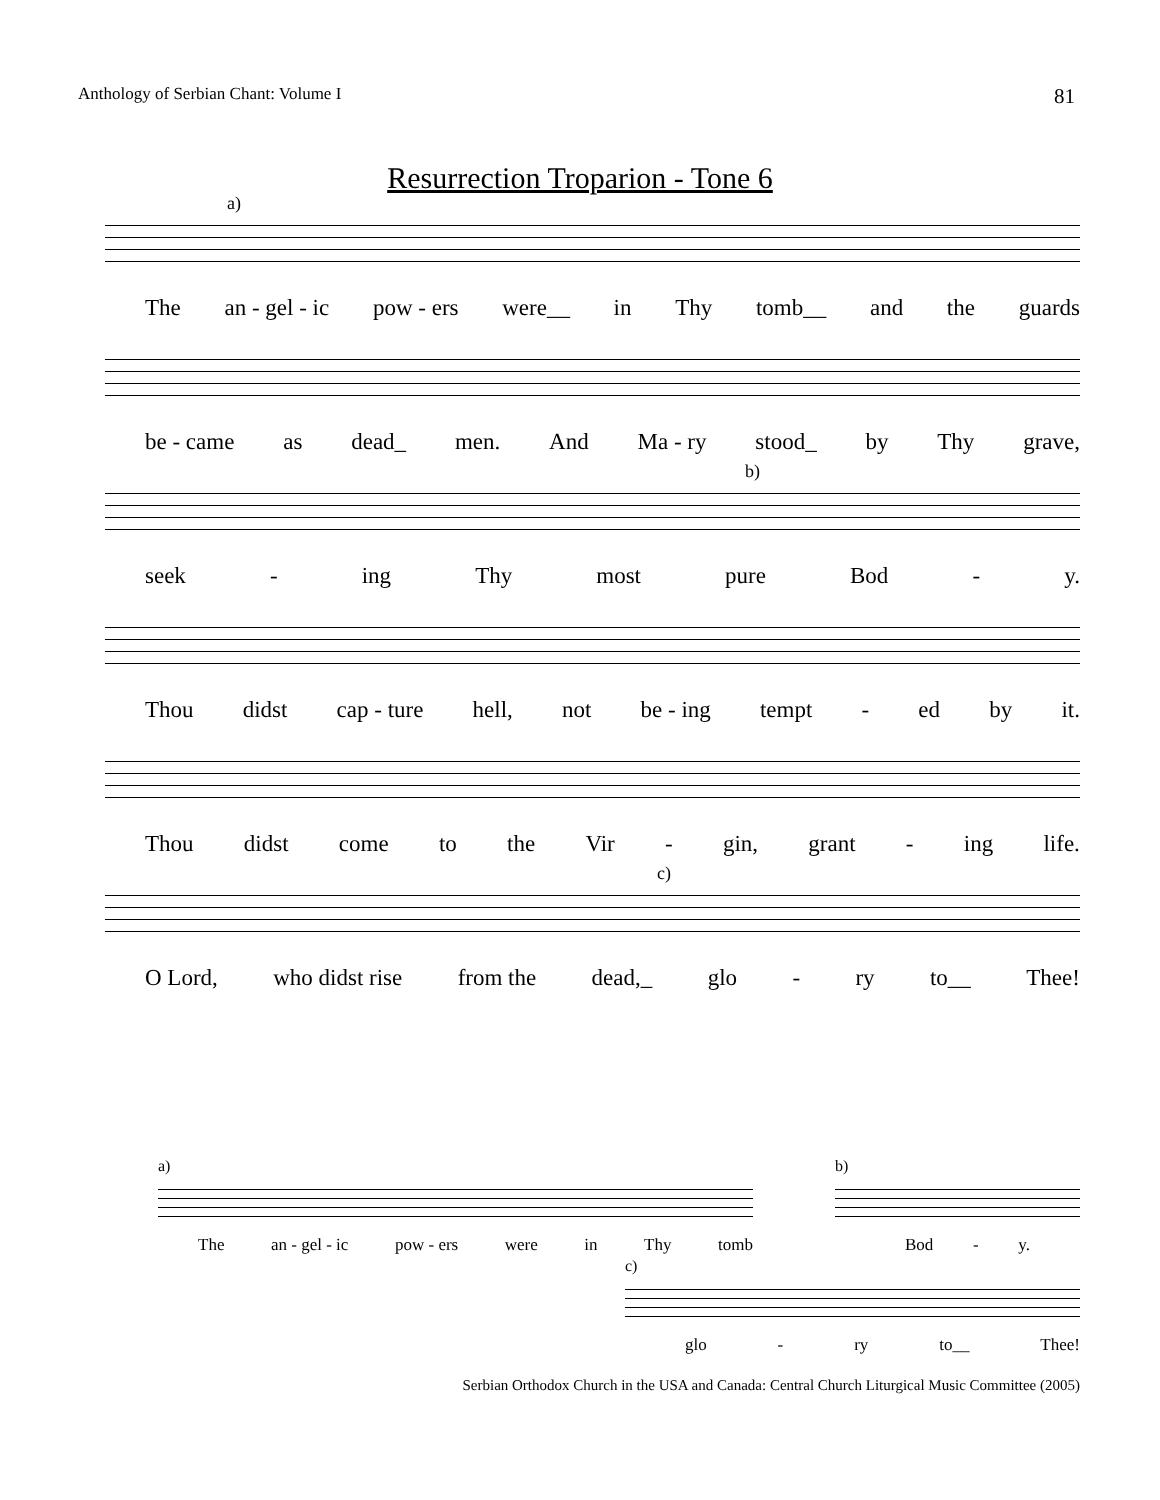Anthology of Serbian Chant: Volume I 81
Resurrection Troparion - Tone 6
a)
The an - gel - ic pow - ers were__ in Thy tomb__ and the guards
be - came as dead_ men. And Ma - ry stood_ by Thy grave,
b)
seek - ing Thy most pure Bod - y.
Thou didst cap - ture hell, not be - ing tempt - ed by it.
Thou didst come to the Vir - gin, grant - ing life.
c)
O Lord, who didst rise from the dead,_ glo - ry to__ Thee!
a)
The an - gel - ic pow - ers were in Thy tomb
b)
Bod - y.
c)
glo - ry to__ Thee!
Serbian Orthodox Church in the USA and Canada: Central Church Liturgical Music Committee (2005)